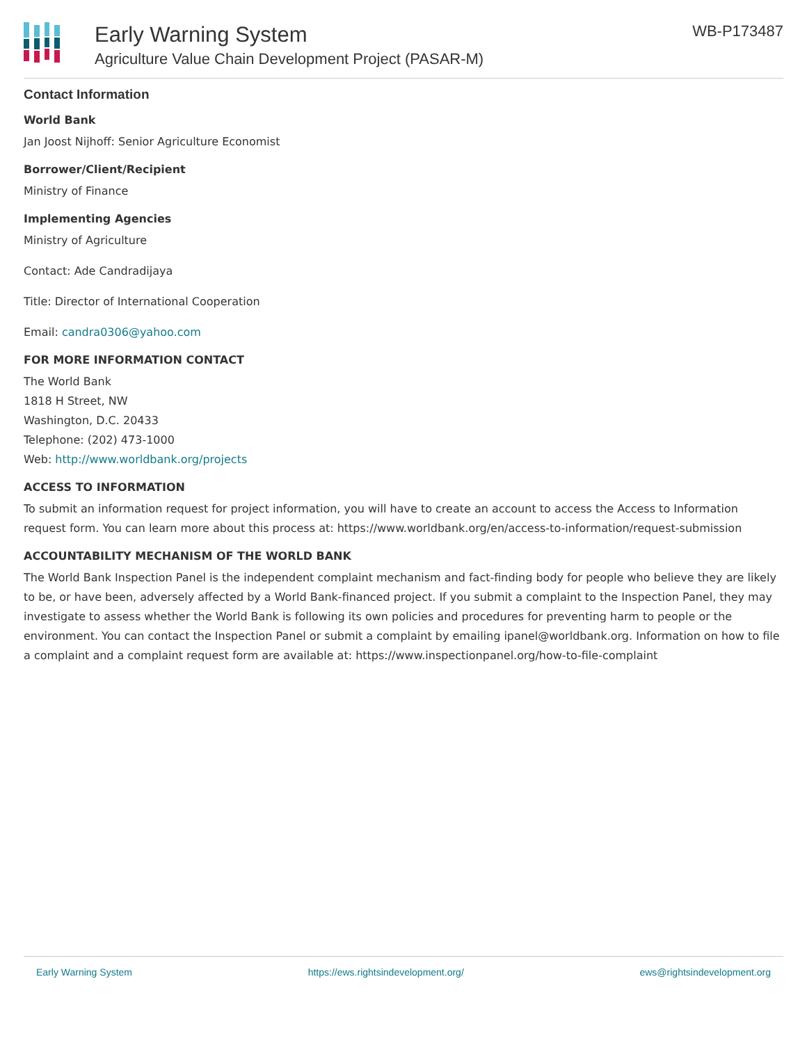Early Warning System
Agriculture Value Chain Development Project (PASAR-M)
WB-P173487
Contact Information
World Bank
Jan Joost Nijhoff: Senior Agriculture Economist
Borrower/Client/Recipient
Ministry of Finance
Implementing Agencies
Ministry of Agriculture
Contact: Ade Candradijaya
Title: Director of International Cooperation
Email: candra0306@yahoo.com
FOR MORE INFORMATION CONTACT
The World Bank
1818 H Street, NW
Washington, D.C. 20433
Telephone: (202) 473-1000
Web: http://www.worldbank.org/projects
ACCESS TO INFORMATION
To submit an information request for project information, you will have to create an account to access the Access to Information request form. You can learn more about this process at: https://www.worldbank.org/en/access-to-information/request-submission
ACCOUNTABILITY MECHANISM OF THE WORLD BANK
The World Bank Inspection Panel is the independent complaint mechanism and fact-finding body for people who believe they are likely to be, or have been, adversely affected by a World Bank-financed project. If you submit a complaint to the Inspection Panel, they may investigate to assess whether the World Bank is following its own policies and procedures for preventing harm to people or the environment. You can contact the Inspection Panel or submit a complaint by emailing ipanel@worldbank.org. Information on how to file a complaint and a complaint request form are available at: https://www.inspectionpanel.org/how-to-file-complaint
Early Warning System https://ews.rightsindevelopment.org/ ews@rightsindevelopment.org